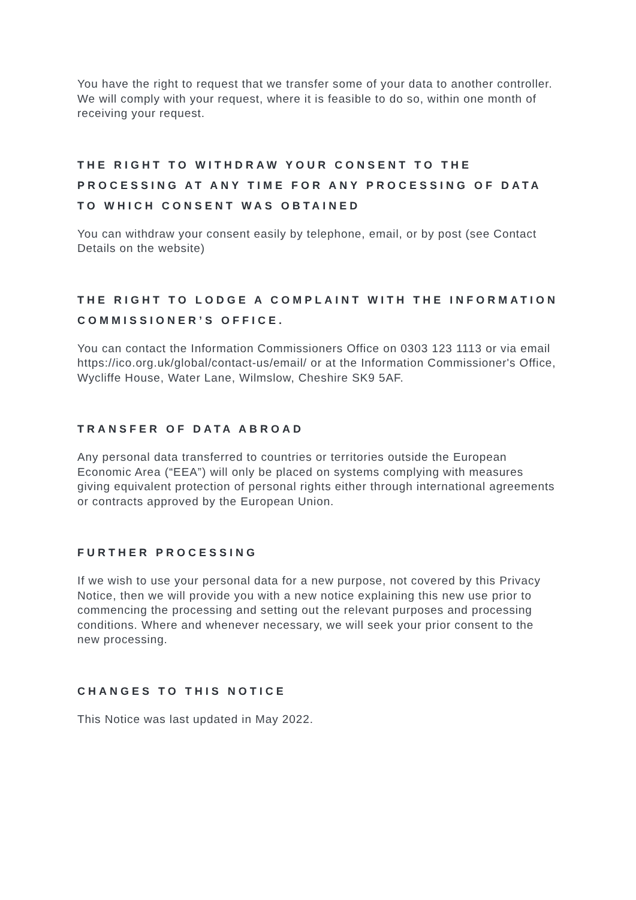You have the right to request that we transfer some of your data to another controller. We will comply with your request, where it is feasible to do so, within one month of receiving your request.
THE RIGHT TO WITHDRAW YOUR CONSENT TO THE PROCESSING AT ANY TIME FOR ANY PROCESSING OF DATA TO WHICH CONSENT WAS OBTAINED
You can withdraw your consent easily by telephone, email, or by post (see Contact Details on the website)
THE RIGHT TO LODGE A COMPLAINT WITH THE INFORMATION COMMISSIONER’S OFFICE.
You can contact the Information Commissioners Office on 0303 123 1113 or via email https://ico.org.uk/global/contact-us/email/ or at the Information Commissioner's Office, Wycliffe House, Water Lane, Wilmslow, Cheshire SK9 5AF.
TRANSFER OF DATA ABROAD
Any personal data transferred to countries or territories outside the European Economic Area (“EEA”) will only be placed on systems complying with measures giving equivalent protection of personal rights either through international agreements or contracts approved by the European Union.
FURTHER PROCESSING
If we wish to use your personal data for a new purpose, not covered by this Privacy Notice, then we will provide you with a new notice explaining this new use prior to commencing the processing and setting out the relevant purposes and processing conditions. Where and whenever necessary, we will seek your prior consent to the new processing.
CHANGES TO THIS NOTICE
This Notice was last updated in May 2022.